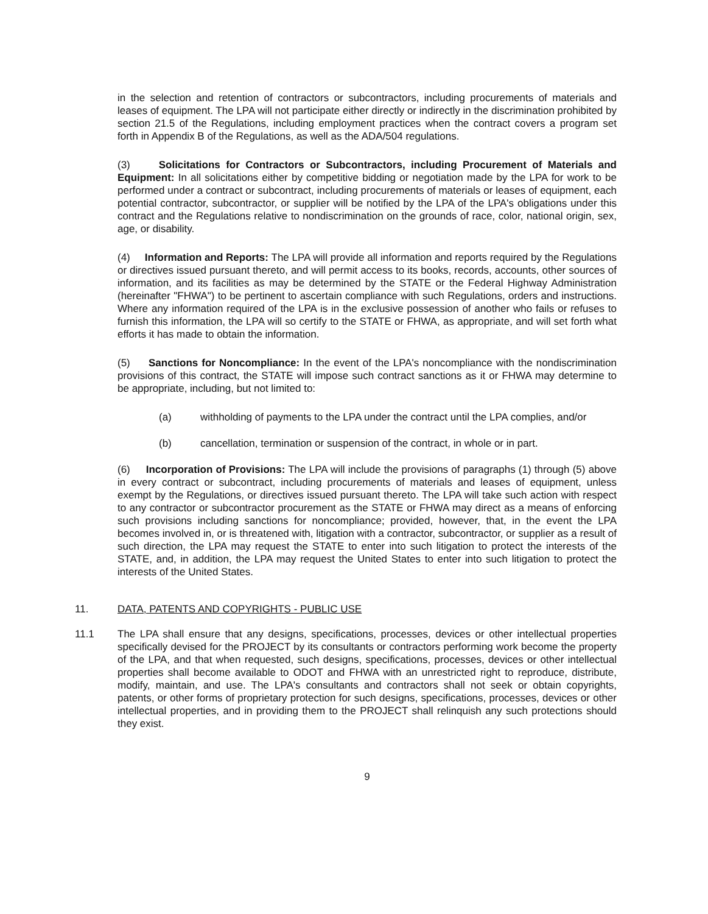in the selection and retention of contractors or subcontractors, including procurements of materials and leases of equipment. The LPA will not participate either directly or indirectly in the discrimination prohibited by section 21.5 of the Regulations, including employment practices when the contract covers a program set forth in Appendix B of the Regulations, as well as the ADA/504 regulations.
(3) Solicitations for Contractors or Subcontractors, including Procurement of Materials and Equipment: In all solicitations either by competitive bidding or negotiation made by the LPA for work to be performed under a contract or subcontract, including procurements of materials or leases of equipment, each potential contractor, subcontractor, or supplier will be notified by the LPA of the LPA's obligations under this contract and the Regulations relative to nondiscrimination on the grounds of race, color, national origin, sex, age, or disability.
(4) Information and Reports: The LPA will provide all information and reports required by the Regulations or directives issued pursuant thereto, and will permit access to its books, records, accounts, other sources of information, and its facilities as may be determined by the STATE or the Federal Highway Administration (hereinafter "FHWA") to be pertinent to ascertain compliance with such Regulations, orders and instructions. Where any information required of the LPA is in the exclusive possession of another who fails or refuses to furnish this information, the LPA will so certify to the STATE or FHWA, as appropriate, and will set forth what efforts it has made to obtain the information.
(5) Sanctions for Noncompliance: In the event of the LPA's noncompliance with the nondiscrimination provisions of this contract, the STATE will impose such contract sanctions as it or FHWA may determine to be appropriate, including, but not limited to:
(a) withholding of payments to the LPA under the contract until the LPA complies, and/or
(b) cancellation, termination or suspension of the contract, in whole or in part.
(6) Incorporation of Provisions: The LPA will include the provisions of paragraphs (1) through (5) above in every contract or subcontract, including procurements of materials and leases of equipment, unless exempt by the Regulations, or directives issued pursuant thereto. The LPA will take such action with respect to any contractor or subcontractor procurement as the STATE or FHWA may direct as a means of enforcing such provisions including sanctions for noncompliance; provided, however, that, in the event the LPA becomes involved in, or is threatened with, litigation with a contractor, subcontractor, or supplier as a result of such direction, the LPA may request the STATE to enter into such litigation to protect the interests of the STATE, and, in addition, the LPA may request the United States to enter into such litigation to protect the interests of the United States.
11. DATA, PATENTS AND COPYRIGHTS - PUBLIC USE
11.1 The LPA shall ensure that any designs, specifications, processes, devices or other intellectual properties specifically devised for the PROJECT by its consultants or contractors performing work become the property of the LPA, and that when requested, such designs, specifications, processes, devices or other intellectual properties shall become available to ODOT and FHWA with an unrestricted right to reproduce, distribute, modify, maintain, and use. The LPA's consultants and contractors shall not seek or obtain copyrights, patents, or other forms of proprietary protection for such designs, specifications, processes, devices or other intellectual properties, and in providing them to the PROJECT shall relinquish any such protections should they exist.
9